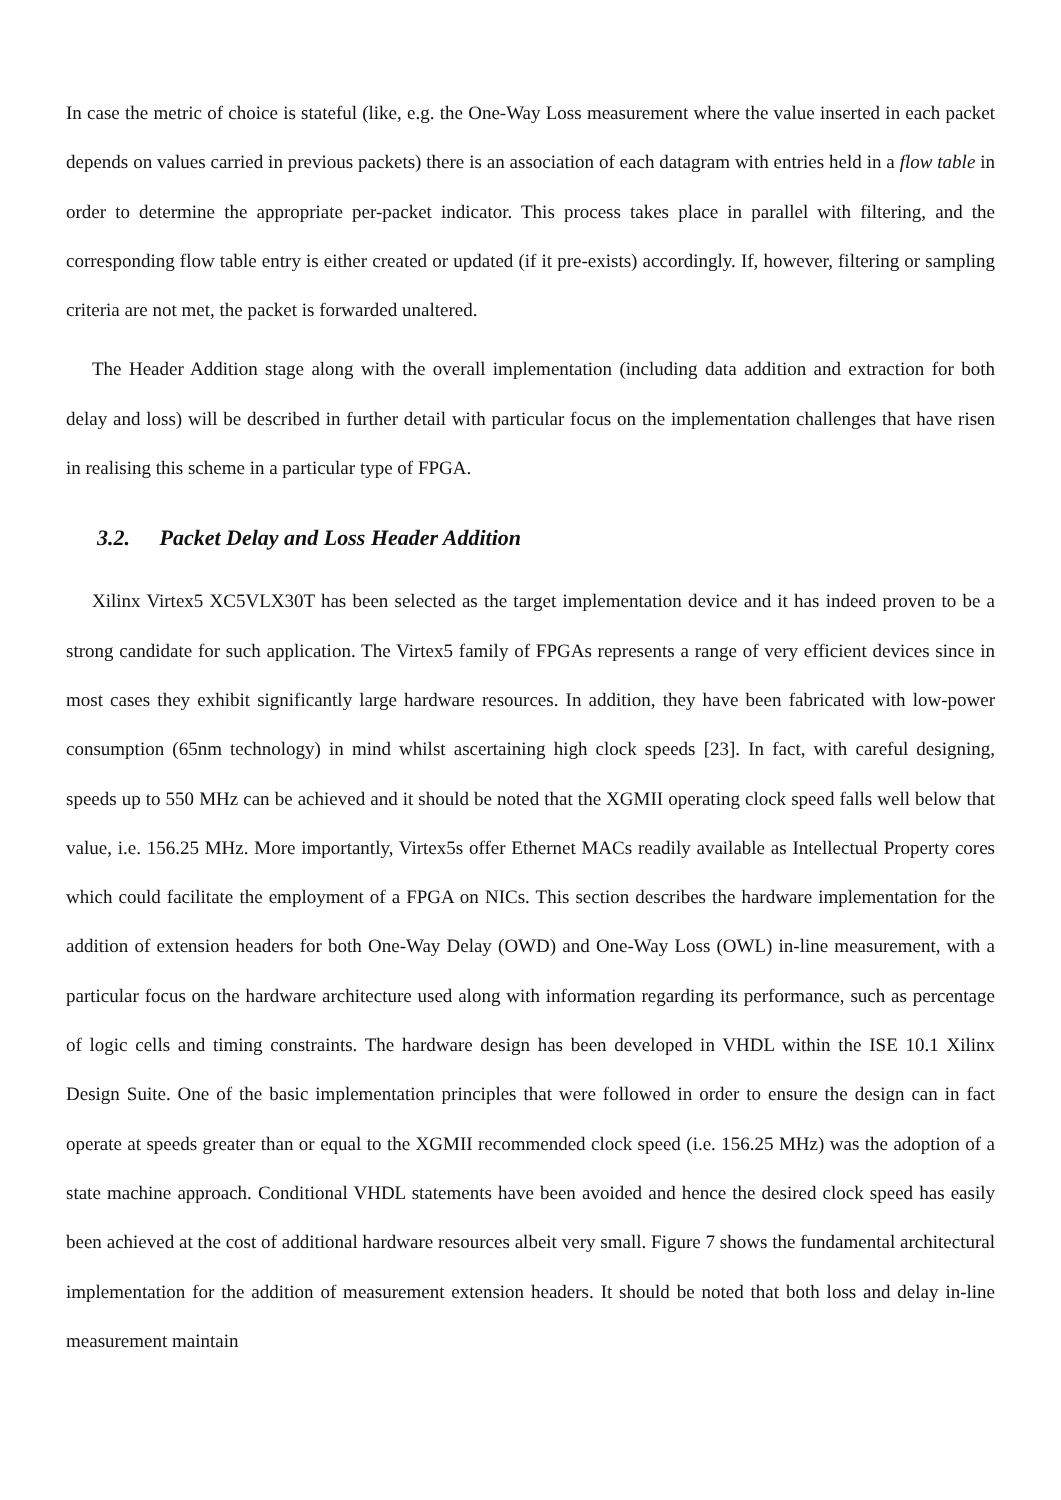In case the metric of choice is stateful (like, e.g. the One-Way Loss measurement where the value inserted in each packet depends on values carried in previous packets) there is an association of each datagram with entries held in a flow table in order to determine the appropriate per-packet indicator. This process takes place in parallel with filtering, and the corresponding flow table entry is either created or updated (if it pre-exists) accordingly. If, however, filtering or sampling criteria are not met, the packet is forwarded unaltered.
The Header Addition stage along with the overall implementation (including data addition and extraction for both delay and loss) will be described in further detail with particular focus on the implementation challenges that have risen in realising this scheme in a particular type of FPGA.
3.2. Packet Delay and Loss Header Addition
Xilinx Virtex5 XC5VLX30T has been selected as the target implementation device and it has indeed proven to be a strong candidate for such application. The Virtex5 family of FPGAs represents a range of very efficient devices since in most cases they exhibit significantly large hardware resources. In addition, they have been fabricated with low-power consumption (65nm technology) in mind whilst ascertaining high clock speeds [23]. In fact, with careful designing, speeds up to 550 MHz can be achieved and it should be noted that the XGMII operating clock speed falls well below that value, i.e. 156.25 MHz. More importantly, Virtex5s offer Ethernet MACs readily available as Intellectual Property cores which could facilitate the employment of a FPGA on NICs. This section describes the hardware implementation for the addition of extension headers for both One-Way Delay (OWD) and One-Way Loss (OWL) in-line measurement, with a particular focus on the hardware architecture used along with information regarding its performance, such as percentage of logic cells and timing constraints. The hardware design has been developed in VHDL within the ISE 10.1 Xilinx Design Suite. One of the basic implementation principles that were followed in order to ensure the design can in fact operate at speeds greater than or equal to the XGMII recommended clock speed (i.e. 156.25 MHz) was the adoption of a state machine approach. Conditional VHDL statements have been avoided and hence the desired clock speed has easily been achieved at the cost of additional hardware resources albeit very small. Figure 7 shows the fundamental architectural implementation for the addition of measurement extension headers. It should be noted that both loss and delay in-line measurement maintain